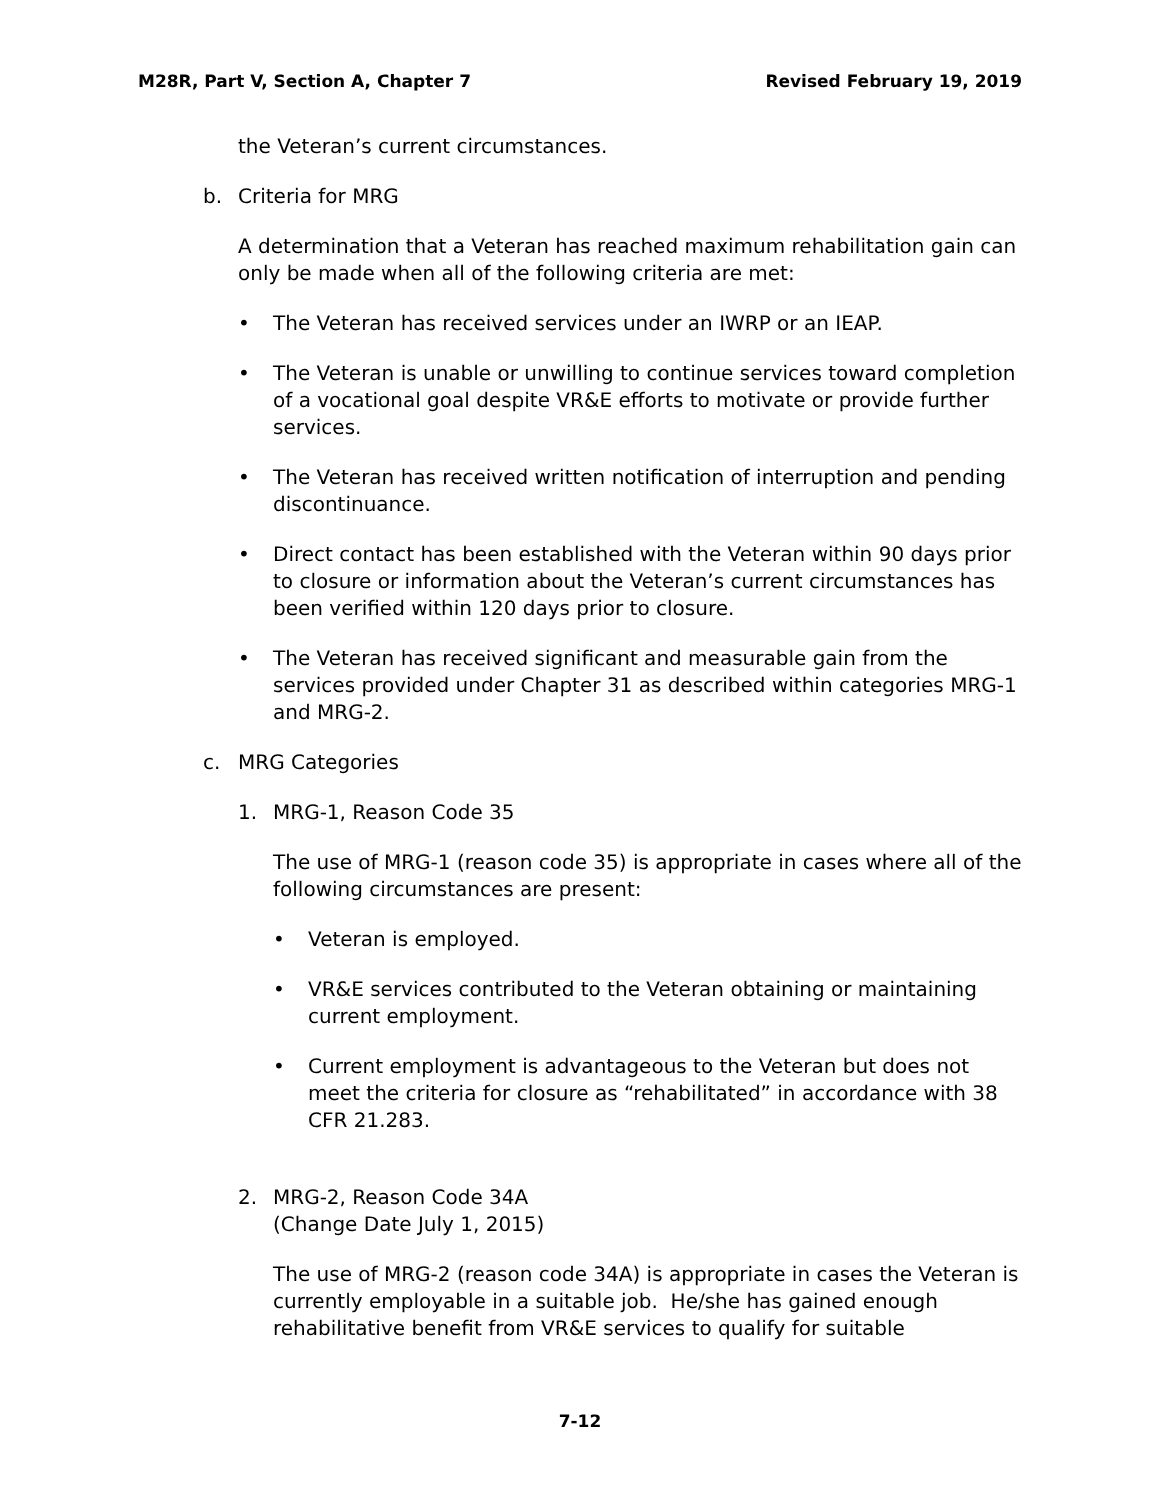M28R, Part V, Section A, Chapter 7 Revised February 19, 2019
the Veteran’s current circumstances.
b. Criteria for MRG
A determination that a Veteran has reached maximum rehabilitation gain can only be made when all of the following criteria are met:
• The Veteran has received services under an IWRP or an IEAP.
• The Veteran is unable or unwilling to continue services toward completion of a vocational goal despite VR&E efforts to motivate or provide further services.
• The Veteran has received written notification of interruption and pending discontinuance.
• Direct contact has been established with the Veteran within 90 days prior to closure or information about the Veteran’s current circumstances has been verified within 120 days prior to closure.
• The Veteran has received significant and measurable gain from the services provided under Chapter 31 as described within categories MRG-1 and MRG-2.
c. MRG Categories
1. MRG-1, Reason Code 35
The use of MRG-1 (reason code 35) is appropriate in cases where all of the following circumstances are present:
• Veteran is employed.
• VR&E services contributed to the Veteran obtaining or maintaining current employment.
• Current employment is advantageous to the Veteran but does not meet the criteria for closure as “rehabilitated” in accordance with 38 CFR 21.283.
2. MRG-2, Reason Code 34A
(Change Date July 1, 2015)
The use of MRG-2 (reason code 34A) is appropriate in cases the Veteran is currently employable in a suitable job. He/she has gained enough rehabilitative benefit from VR&E services to qualify for suitable
7-12